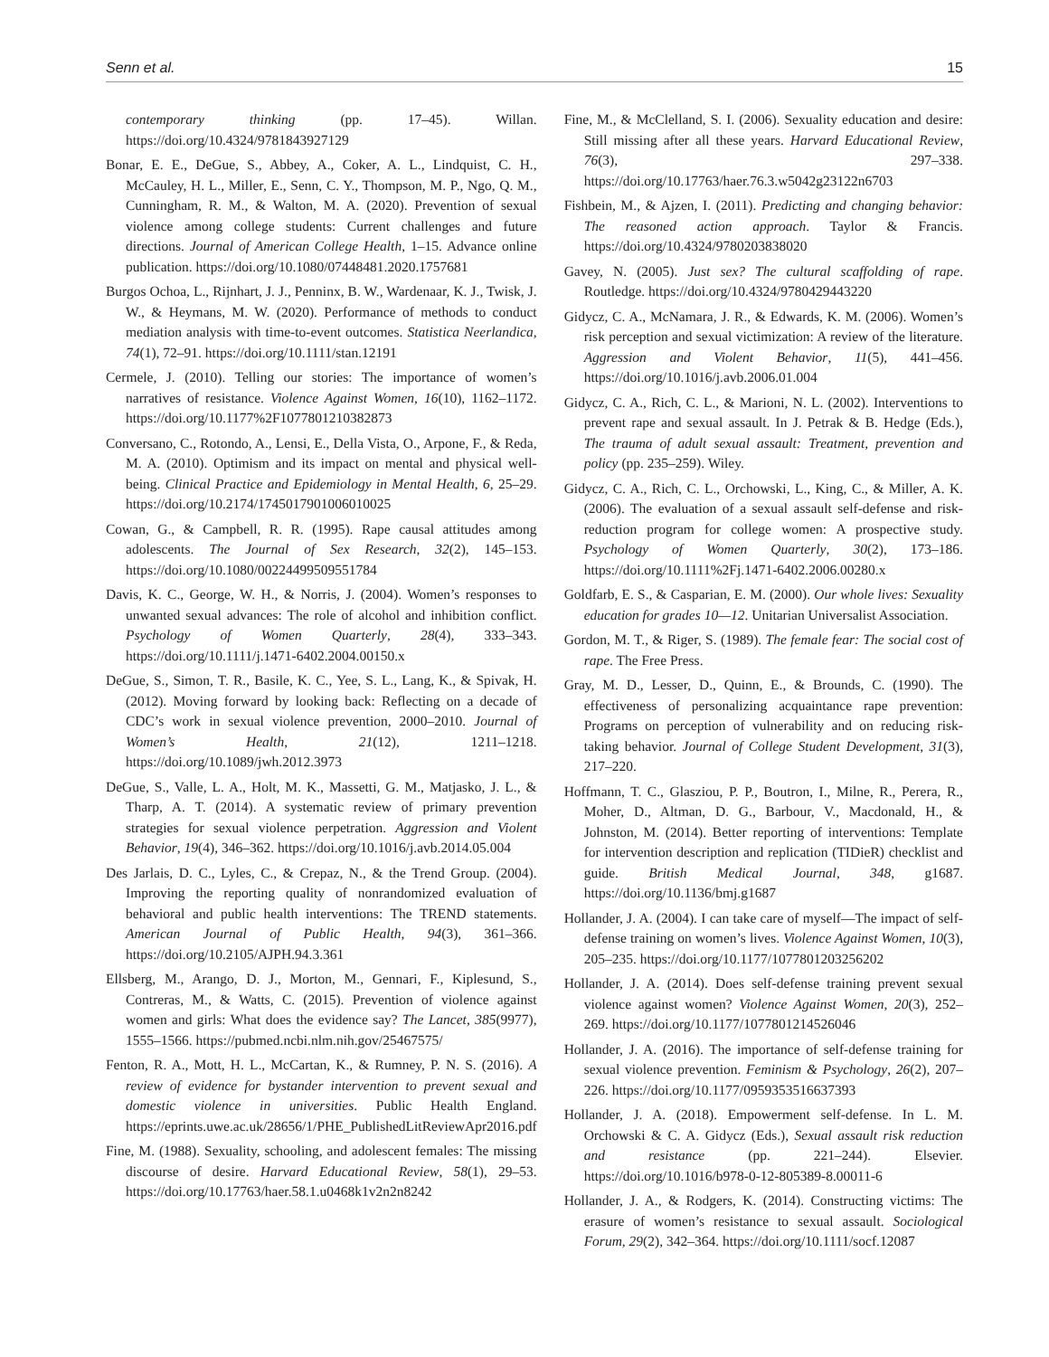Senn et al. 15
contemporary thinking (pp. 17–45). Willan. https://doi.org/10.4324/9781843927129
Bonar, E. E., DeGue, S., Abbey, A., Coker, A. L., Lindquist, C. H., McCauley, H. L., Miller, E., Senn, C. Y., Thompson, M. P., Ngo, Q. M., Cunningham, R. M., & Walton, M. A. (2020). Prevention of sexual violence among college students: Current challenges and future directions. Journal of American College Health, 1–15. Advance online publication. https://doi.org/10.1080/07448481.2020.1757681
Burgos Ochoa, L., Rijnhart, J. J., Penninx, B. W., Wardenaar, K. J., Twisk, J. W., & Heymans, M. W. (2020). Performance of methods to conduct mediation analysis with time-to-event outcomes. Statistica Neerlandica, 74(1), 72–91. https://doi.org/10.1111/stan.12191
Cermele, J. (2010). Telling our stories: The importance of women’s narratives of resistance. Violence Against Women, 16(10), 1162–1172. https://doi.org/10.1177%2F1077801210382873
Conversano, C., Rotondo, A., Lensi, E., Della Vista, O., Arpone, F., & Reda, M. A. (2010). Optimism and its impact on mental and physical well-being. Clinical Practice and Epidemiology in Mental Health, 6, 25–29. https://doi.org/10.2174/1745017901006010025
Cowan, G., & Campbell, R. R. (1995). Rape causal attitudes among adolescents. The Journal of Sex Research, 32(2), 145–153. https://doi.org/10.1080/00224499509551784
Davis, K. C., George, W. H., & Norris, J. (2004). Women’s responses to unwanted sexual advances: The role of alcohol and inhibition conflict. Psychology of Women Quarterly, 28(4), 333–343. https://doi.org/10.1111/j.1471-6402.2004.00150.x
DeGue, S., Simon, T. R., Basile, K. C., Yee, S. L., Lang, K., & Spivak, H. (2012). Moving forward by looking back: Reflecting on a decade of CDC’s work in sexual violence prevention, 2000–2010. Journal of Women’s Health, 21(12), 1211–1218. https://doi.org/10.1089/jwh.2012.3973
DeGue, S., Valle, L. A., Holt, M. K., Massetti, G. M., Matjasko, J. L., & Tharp, A. T. (2014). A systematic review of primary prevention strategies for sexual violence perpetration. Aggression and Violent Behavior, 19(4), 346–362. https://doi.org/10.1016/j.avb.2014.05.004
Des Jarlais, D. C., Lyles, C., & Crepaz, N., & the Trend Group. (2004). Improving the reporting quality of nonrandomized evaluation of behavioral and public health interventions: The TREND statements. American Journal of Public Health, 94(3), 361–366. https://doi.org/10.2105/AJPH.94.3.361
Ellsberg, M., Arango, D. J., Morton, M., Gennari, F., Kiplesund, S., Contreras, M., & Watts, C. (2015). Prevention of violence against women and girls: What does the evidence say? The Lancet, 385(9977), 1555–1566. https://pubmed.ncbi.nlm.nih.gov/25467575/
Fenton, R. A., Mott, H. L., McCartan, K., & Rumney, P. N. S. (2016). A review of evidence for bystander intervention to prevent sexual and domestic violence in universities. Public Health England. https://eprints.uwe.ac.uk/28656/1/PHE_PublishedLitReviewApr2016.pdf
Fine, M. (1988). Sexuality, schooling, and adolescent females: The missing discourse of desire. Harvard Educational Review, 58(1), 29–53. https://doi.org/10.17763/haer.58.1.u0468k1v2n2n8242
Fine, M., & McClelland, S. I. (2006). Sexuality education and desire: Still missing after all these years. Harvard Educational Review, 76(3), 297–338. https://doi.org/10.17763/haer.76.3.w5042g23122n6703
Fishbein, M., & Ajzen, I. (2011). Predicting and changing behavior: The reasoned action approach. Taylor & Francis. https://doi.org/10.4324/9780203838020
Gavey, N. (2005). Just sex? The cultural scaffolding of rape. Routledge. https://doi.org/10.4324/9780429443220
Gidycz, C. A., McNamara, J. R., & Edwards, K. M. (2006). Women’s risk perception and sexual victimization: A review of the literature. Aggression and Violent Behavior, 11(5), 441–456. https://doi.org/10.1016/j.avb.2006.01.004
Gidycz, C. A., Rich, C. L., & Marioni, N. L. (2002). Interventions to prevent rape and sexual assault. In J. Petrak & B. Hedge (Eds.), The trauma of adult sexual assault: Treatment, prevention and policy (pp. 235–259). Wiley.
Gidycz, C. A., Rich, C. L., Orchowski, L., King, C., & Miller, A. K. (2006). The evaluation of a sexual assault self-defense and risk-reduction program for college women: A prospective study. Psychology of Women Quarterly, 30(2), 173–186. https://doi.org/10.1111%2Fj.1471-6402.2006.00280.x
Goldfarb, E. S., & Casparian, E. M. (2000). Our whole lives: Sexuality education for grades 10—12. Unitarian Universalist Association.
Gordon, M. T., & Riger, S. (1989). The female fear: The social cost of rape. The Free Press.
Gray, M. D., Lesser, D., Quinn, E., & Brounds, C. (1990). The effectiveness of personalizing acquaintance rape prevention: Programs on perception of vulnerability and on reducing risk-taking behavior. Journal of College Student Development, 31(3), 217–220.
Hoffmann, T. C., Glasziou, P. P., Boutron, I., Milne, R., Perera, R., Moher, D., Altman, D. G., Barbour, V., Macdonald, H., & Johnston, M. (2014). Better reporting of interventions: Template for intervention description and replication (TIDieR) checklist and guide. British Medical Journal, 348, g1687. https://doi.org/10.1136/bmj.g1687
Hollander, J. A. (2004). I can take care of myself—The impact of self-defense training on women’s lives. Violence Against Women, 10(3), 205–235. https://doi.org/10.1177/1077801203256202
Hollander, J. A. (2014). Does self-defense training prevent sexual violence against women? Violence Against Women, 20(3), 252–269. https://doi.org/10.1177/1077801214526046
Hollander, J. A. (2016). The importance of self-defense training for sexual violence prevention. Feminism & Psychology, 26(2), 207–226. https://doi.org/10.1177/0959353516637393
Hollander, J. A. (2018). Empowerment self-defense. In L. M. Orchowski & C. A. Gidycz (Eds.), Sexual assault risk reduction and resistance (pp. 221–244). Elsevier. https://doi.org/10.1016/b978-0-12-805389-8.00011-6
Hollander, J. A., & Rodgers, K. (2014). Constructing victims: The erasure of women’s resistance to sexual assault. Sociological Forum, 29(2), 342–364. https://doi.org/10.1111/socf.12087